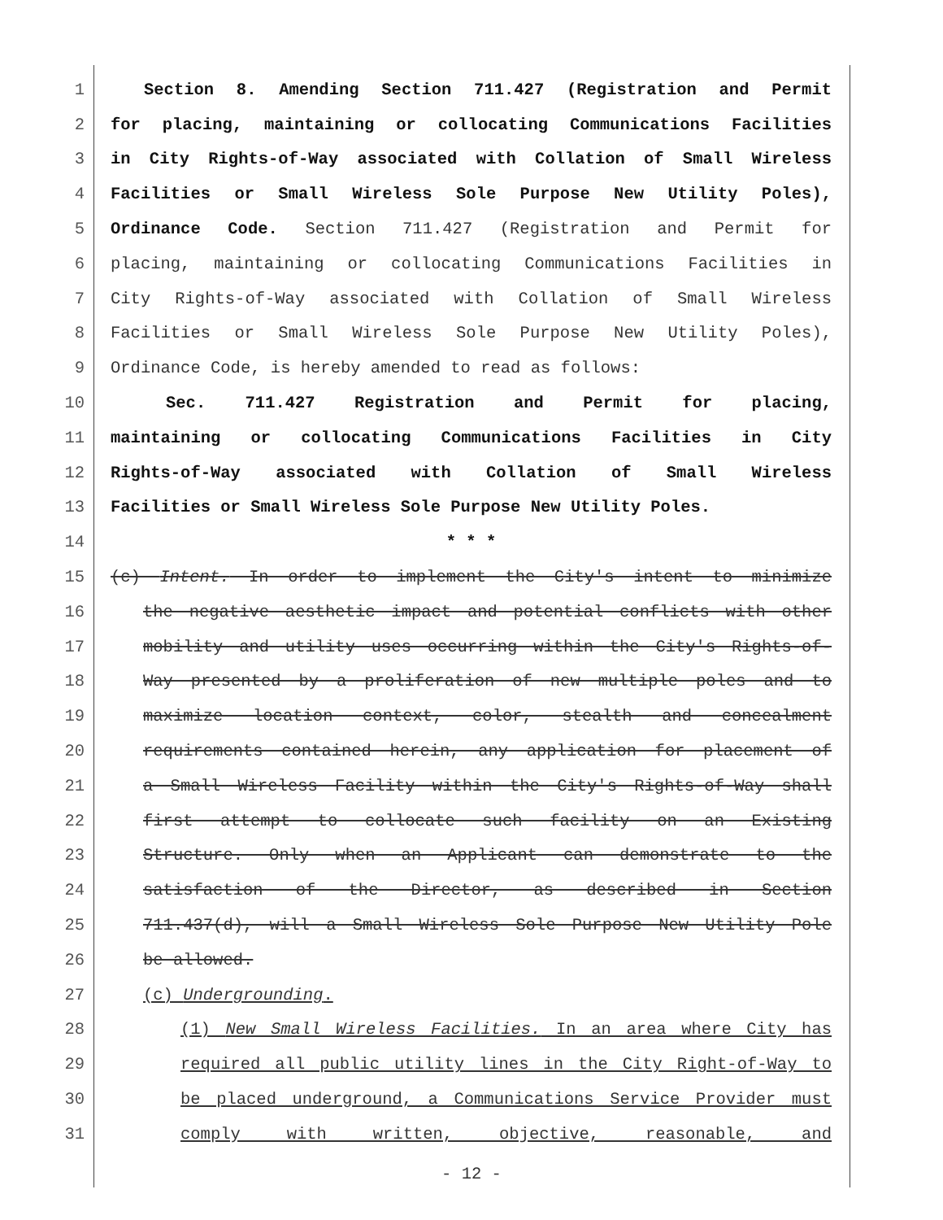1 Section 8. Amending Section 711.427 (Registration and Permit
2 for placing, maintaining or collocating Communications Facilities
3 in City Rights-of-Way associated with Collation of Small Wireless
4 Facilities or Small Wireless Sole Purpose New Utility Poles),
5 Ordinance Code. Section 711.427 (Registration and Permit for
6 placing, maintaining or collocating Communications Facilities in
7 City Rights-of-Way associated with Collation of Small Wireless
8 Facilities or Small Wireless Sole Purpose New Utility Poles),
9 Ordinance Code, is hereby amended to read as follows:
10 Sec. 711.427 Registration and Permit for placing,
11 maintaining or collocating Communications Facilities in City
12 Rights-of-Way associated with Collation of Small Wireless
13 Facilities or Small Wireless Sole Purpose New Utility Poles.
14 * * *
15 (c) Intent. In order to implement the City's intent to minimize
16 the negative aesthetic impact and potential conflicts with other
17 mobility and utility uses occurring within the City's Rights-of-
18 Way presented by a proliferation of new multiple poles and to
19 maximize location context, color, stealth and concealment
20 requirements contained herein, any application for placement of
21 a Small Wireless Facility within the City's Rights-of-Way shall
22 first attempt to collocate such facility on an Existing
23 Structure. Only when an Applicant can demonstrate to the
24 satisfaction of the Director, as described in Section
25 711.437(d), will a Small Wireless Sole Purpose New Utility Pole
26 be allowed.
27 (c) Undergrounding.
28 (1) New Small Wireless Facilities. In an area where City has
29 required all public utility lines in the City Right-of-Way to
30 be placed underground, a Communications Service Provider must
31 comply with written, objective, reasonable, and
- 12 -